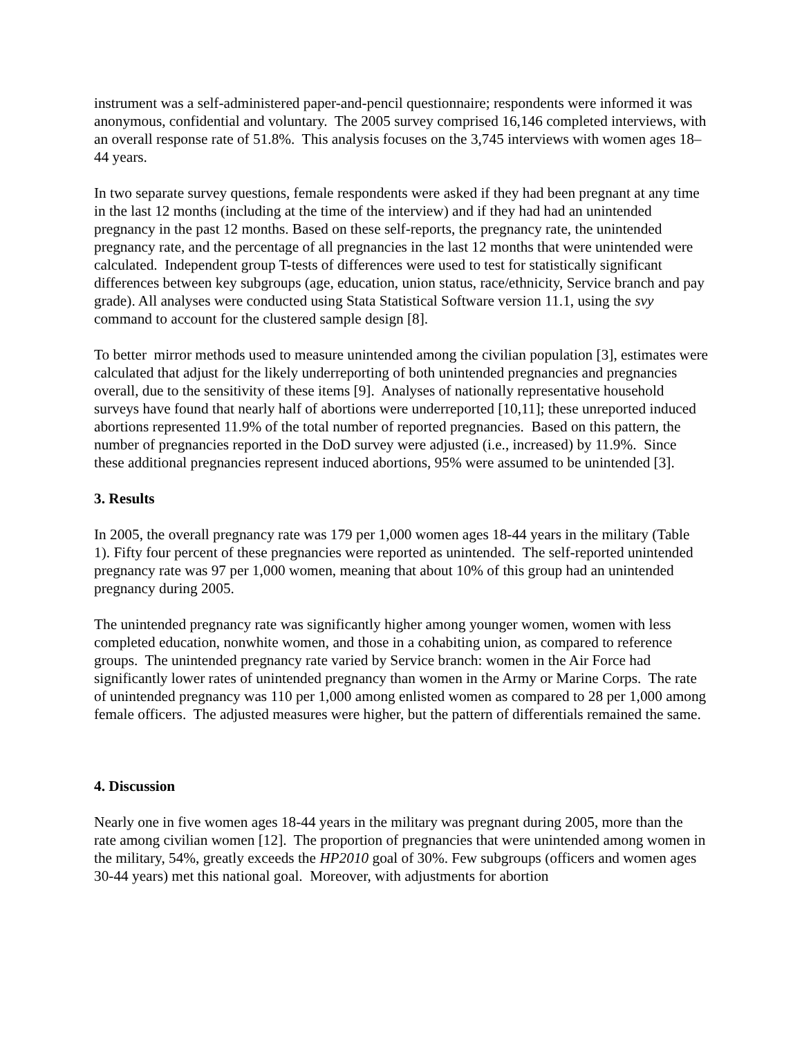instrument was a self-administered paper-and-pencil questionnaire; respondents were informed it was anonymous, confidential and voluntary. The 2005 survey comprised 16,146 completed interviews, with an overall response rate of 51.8%. This analysis focuses on the 3,745 interviews with women ages 18–44 years.
In two separate survey questions, female respondents were asked if they had been pregnant at any time in the last 12 months (including at the time of the interview) and if they had had an unintended pregnancy in the past 12 months. Based on these self-reports, the pregnancy rate, the unintended pregnancy rate, and the percentage of all pregnancies in the last 12 months that were unintended were calculated. Independent group T-tests of differences were used to test for statistically significant differences between key subgroups (age, education, union status, race/ethnicity, Service branch and pay grade). All analyses were conducted using Stata Statistical Software version 11.1, using the svy command to account for the clustered sample design [8].
To better mirror methods used to measure unintended among the civilian population [3], estimates were calculated that adjust for the likely underreporting of both unintended pregnancies and pregnancies overall, due to the sensitivity of these items [9]. Analyses of nationally representative household surveys have found that nearly half of abortions were underreported [10,11]; these unreported induced abortions represented 11.9% of the total number of reported pregnancies. Based on this pattern, the number of pregnancies reported in the DoD survey were adjusted (i.e., increased) by 11.9%. Since these additional pregnancies represent induced abortions, 95% were assumed to be unintended [3].
3. Results
In 2005, the overall pregnancy rate was 179 per 1,000 women ages 18-44 years in the military (Table 1). Fifty four percent of these pregnancies were reported as unintended. The self-reported unintended pregnancy rate was 97 per 1,000 women, meaning that about 10% of this group had an unintended pregnancy during 2005.
The unintended pregnancy rate was significantly higher among younger women, women with less completed education, nonwhite women, and those in a cohabiting union, as compared to reference groups. The unintended pregnancy rate varied by Service branch: women in the Air Force had significantly lower rates of unintended pregnancy than women in the Army or Marine Corps. The rate of unintended pregnancy was 110 per 1,000 among enlisted women as compared to 28 per 1,000 among female officers. The adjusted measures were higher, but the pattern of differentials remained the same.
4. Discussion
Nearly one in five women ages 18-44 years in the military was pregnant during 2005, more than the rate among civilian women [12]. The proportion of pregnancies that were unintended among women in the military, 54%, greatly exceeds the HP2010 goal of 30%. Few subgroups (officers and women ages 30-44 years) met this national goal. Moreover, with adjustments for abortion